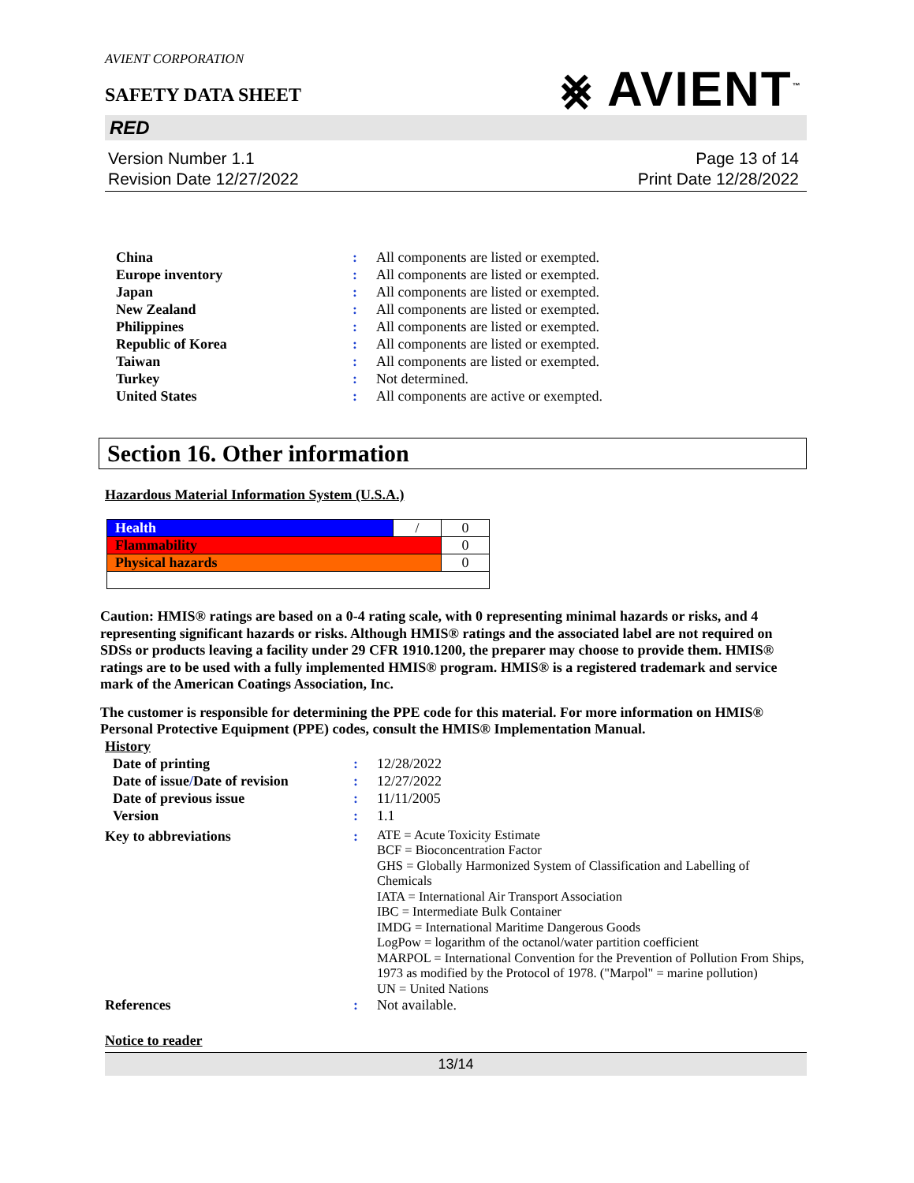AVIENT CORPORATION
⨳ AVIENT<sup>™</sup>
SAFETY DATA SHEET
RED
Version Number 1.1
Revision Date 12/27/2022
Page 13 of 14
Print Date 12/28/2022
| China | : | All components are listed or exempted. |
| Europe inventory | : | All components are listed or exempted. |
| Japan | : | All components are listed or exempted. |
| New Zealand | : | All components are listed or exempted. |
| Philippines | : | All components are listed or exempted. |
| Republic of Korea | : | All components are listed or exempted. |
| Taiwan | : | All components are listed or exempted. |
| Turkey | : | Not determined. |
| United States | : | All components are active or exempted. |
Section 16. Other information
Hazardous Material Information System (U.S.A.)
| Health | / | 0 |
| Flammability | | 0 |
| Physical hazards | | 0 |
Caution: HMIS® ratings are based on a 0-4 rating scale, with 0 representing minimal hazards or risks, and 4 representing significant hazards or risks. Although HMIS® ratings and the associated label are not required on SDSs or products leaving a facility under 29 CFR 1910.1200, the preparer may choose to provide them. HMIS® ratings are to be used with a fully implemented HMIS® program. HMIS® is a registered trademark and service mark of the American Coatings Association, Inc.
The customer is responsible for determining the PPE code for this material. For more information on HMIS® Personal Protective Equipment (PPE) codes, consult the HMIS® Implementation Manual.
History
| Date of printing | : | 12/28/2022 |
| Date of issue / Date of revision | : | 12/27/2022 |
| Date of previous issue | : | 11/11/2005 |
| Version | : | 1.1 |
| Key to abbreviations | : | ATE = Acute Toxicity Estimate BCF = Bioconcentration Factor GHS = Globally Harmonized System of Classification and Labelling of Chemicals IATA = International Air Transport Association IBC = Intermediate Bulk Container IMDG = International Maritime Dangerous Goods LogPow = logarithm of the octanol/water partition coefficient MARPOL = International Convention for the Prevention of Pollution From Ships, 1973 as modified by the Protocol of 1978. ("Marpol" = marine pollution) UN = United Nations |
| References | : | Not available. |
Notice to reader
13/14